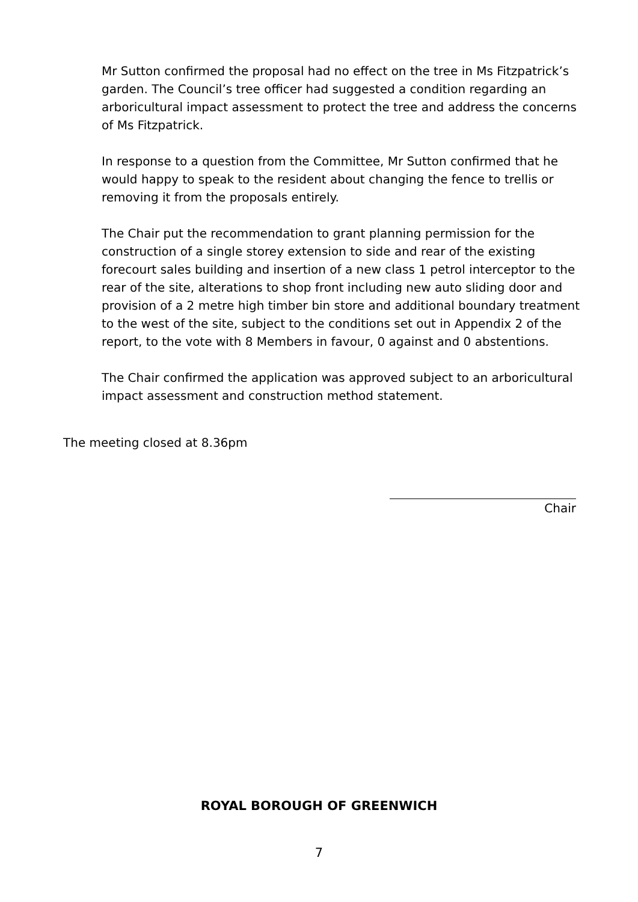Mr Sutton confirmed the proposal had no effect on the tree in Ms Fitzpatrick’s garden. The Council’s tree officer had suggested a condition regarding an arboricultural impact assessment to protect the tree and address the concerns of Ms Fitzpatrick.
In response to a question from the Committee, Mr Sutton confirmed that he would happy to speak to the resident about changing the fence to trellis or removing it from the proposals entirely.
The Chair put the recommendation to grant planning permission for the construction of a single storey extension to side and rear of the existing forecourt sales building and insertion of a new class 1 petrol interceptor to the rear of the site, alterations to shop front including new auto sliding door and provision of a 2 metre high timber bin store and additional boundary treatment to the west of the site, subject to the conditions set out in Appendix 2 of the report, to the vote with 8 Members in favour, 0 against and 0 abstentions.
The Chair confirmed the application was approved subject to an arboricultural impact assessment and construction method statement.
The meeting closed at 8.36pm
Chair
ROYAL BOROUGH OF GREENWICH
7